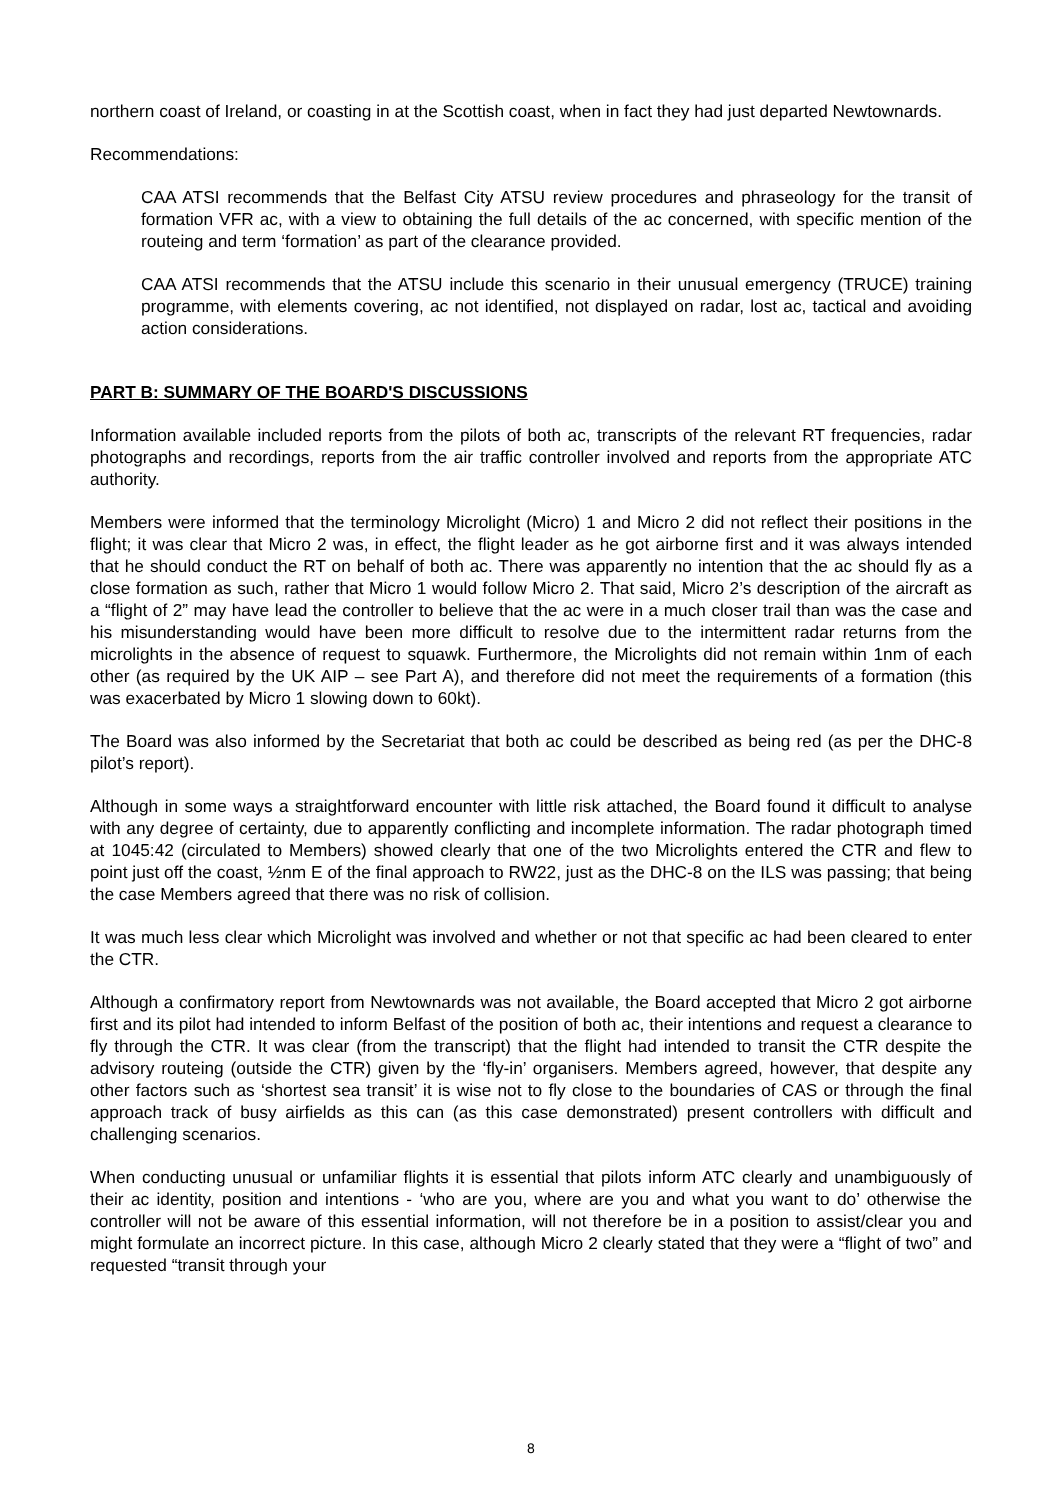northern coast of Ireland, or coasting in at the Scottish coast, when in fact they had just departed Newtownards.
Recommendations:
CAA ATSI recommends that the Belfast City ATSU review procedures and phraseology for the transit of formation VFR ac, with a view to obtaining the full details of the ac concerned, with specific mention of the routeing and term ‘formation’ as part of the clearance provided.
CAA ATSI recommends that the ATSU include this scenario in their unusual emergency (TRUCE) training programme, with elements covering, ac not identified, not displayed on radar, lost ac, tactical and avoiding action considerations.
PART B: SUMMARY OF THE BOARD'S DISCUSSIONS
Information available included reports from the pilots of both ac, transcripts of the relevant RT frequencies, radar photographs and recordings, reports from the air traffic controller involved and reports from the appropriate ATC authority.
Members were informed that the terminology Microlight (Micro) 1 and Micro 2 did not reflect their positions in the flight; it was clear that Micro 2 was, in effect, the flight leader as he got airborne first and it was always intended that he should conduct the RT on behalf of both ac. There was apparently no intention that the ac should fly as a close formation as such, rather that Micro 1 would follow Micro 2. That said, Micro 2’s description of the aircraft as a “flight of 2” may have lead the controller to believe that the ac were in a much closer trail than was the case and his misunderstanding would have been more difficult to resolve due to the intermittent radar returns from the microlights in the absence of request to squawk. Furthermore, the Microlights did not remain within 1nm of each other (as required by the UK AIP – see Part A), and therefore did not meet the requirements of a formation (this was exacerbated by Micro 1 slowing down to 60kt).
The Board was also informed by the Secretariat that both ac could be described as being red (as per the DHC-8 pilot’s report).
Although in some ways a straightforward encounter with little risk attached, the Board found it difficult to analyse with any degree of certainty, due to apparently conflicting and incomplete information. The radar photograph timed at 1045:42 (circulated to Members) showed clearly that one of the two Microlights entered the CTR and flew to point just off the coast, ½nm E of the final approach to RW22, just as the DHC-8 on the ILS was passing; that being the case Members agreed that there was no risk of collision.
It was much less clear which Microlight was involved and whether or not that specific ac had been cleared to enter the CTR.
Although a confirmatory report from Newtownards was not available, the Board accepted that Micro 2 got airborne first and its pilot had intended to inform Belfast of the position of both ac, their intentions and request a clearance to fly through the CTR. It was clear (from the transcript) that the flight had intended to transit the CTR despite the advisory routeing (outside the CTR) given by the ‘fly-in’ organisers. Members agreed, however, that despite any other factors such as ‘shortest sea transit’ it is wise not to fly close to the boundaries of CAS or through the final approach track of busy airfields as this can (as this case demonstrated) present controllers with difficult and challenging scenarios.
When conducting unusual or unfamiliar flights it is essential that pilots inform ATC clearly and unambiguously of their ac identity, position and intentions - ‘who are you, where are you and what you want to do’ otherwise the controller will not be aware of this essential information, will not therefore be in a position to assist/clear you and might formulate an incorrect picture. In this case, although Micro 2 clearly stated that they were a “flight of two” and requested “transit through your
8